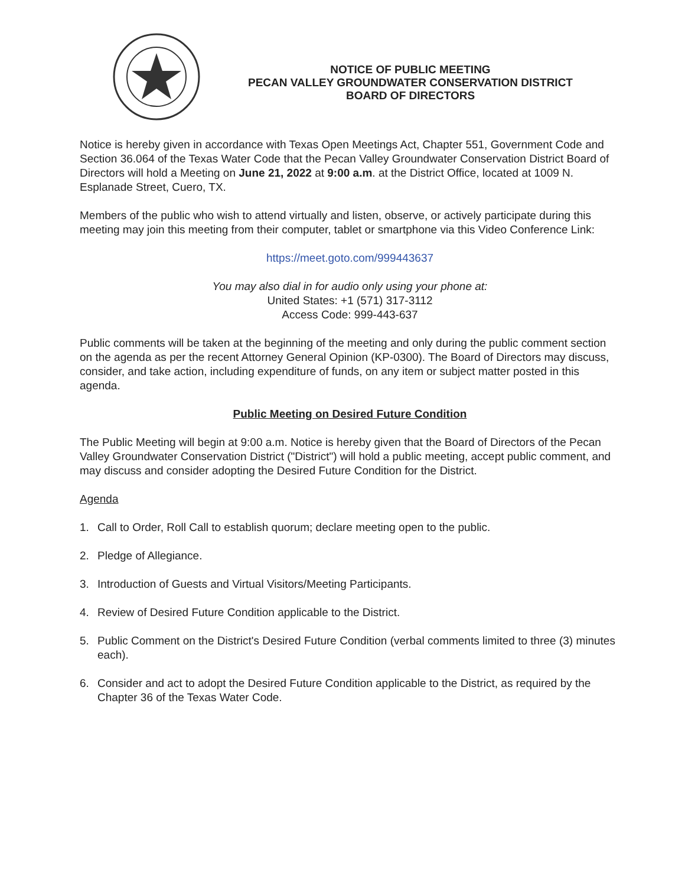NOTICE OF PUBLIC MEETING
PECAN VALLEY GROUNDWATER CONSERVATION DISTRICT
BOARD OF DIRECTORS
Notice is hereby given in accordance with Texas Open Meetings Act, Chapter 551, Government Code and Section 36.064 of the Texas Water Code that the Pecan Valley Groundwater Conservation District Board of Directors will hold a Meeting on June 21, 2022 at 9:00 a.m. at the District Office, located at 1009 N. Esplanade Street, Cuero, TX.
Members of the public who wish to attend virtually and listen, observe, or actively participate during this meeting may join this meeting from their computer, tablet or smartphone via this Video Conference Link:
https://meet.goto.com/999443637
You may also dial in for audio only using your phone at:
United States: +1 (571) 317-3112
Access Code: 999-443-637
Public comments will be taken at the beginning of the meeting and only during the public comment section on the agenda as per the recent Attorney General Opinion (KP-0300). The Board of Directors may discuss, consider, and take action, including expenditure of funds, on any item or subject matter posted in this agenda.
Public Meeting on Desired Future Condition
The Public Meeting will begin at 9:00 a.m. Notice is hereby given that the Board of Directors of the Pecan Valley Groundwater Conservation District ("District") will hold a public meeting, accept public comment, and may discuss and consider adopting the Desired Future Condition for the District.
Agenda
1. Call to Order, Roll Call to establish quorum; declare meeting open to the public.
2. Pledge of Allegiance.
3. Introduction of Guests and Virtual Visitors/Meeting Participants.
4. Review of Desired Future Condition applicable to the District.
5. Public Comment on the District's Desired Future Condition (verbal comments limited to three (3) minutes each).
6. Consider and act to adopt the Desired Future Condition applicable to the District, as required by the Chapter 36 of the Texas Water Code.